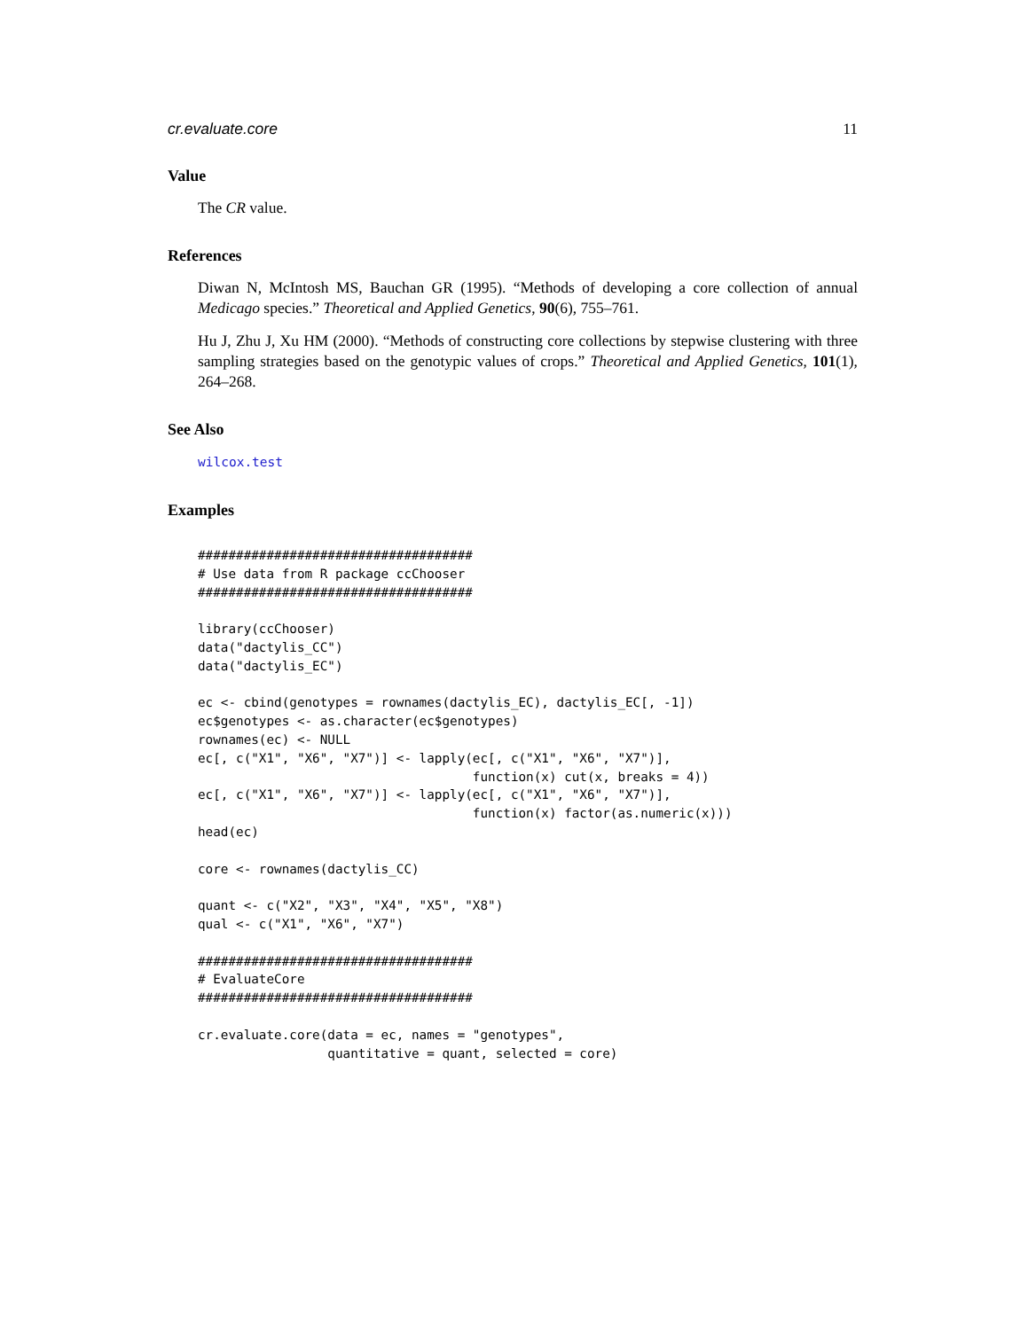cr.evaluate.core 11
Value
The CR value.
References
Diwan N, McIntosh MS, Bauchan GR (1995). “Methods of developing a core collection of annual Medicago species.” Theoretical and Applied Genetics, 90(6), 755–761.
Hu J, Zhu J, Xu HM (2000). “Methods of constructing core collections by stepwise clustering with three sampling strategies based on the genotypic values of crops.” Theoretical and Applied Genetics, 101(1), 264–268.
See Also
wilcox.test
Examples
####################################
# Use data from R package ccChooser
####################################

library(ccChooser)
data("dactylis_CC")
data("dactylis_EC")

ec <- cbind(genotypes = rownames(dactylis_EC), dactylis_EC[, -1])
ec$genotypes <- as.character(ec$genotypes)
rownames(ec) <- NULL
ec[, c("X1", "X6", "X7")] <- lapply(ec[, c("X1", "X6", "X7")],
                                    function(x) cut(x, breaks = 4))
ec[, c("X1", "X6", "X7")] <- lapply(ec[, c("X1", "X6", "X7")],
                                    function(x) factor(as.numeric(x)))
head(ec)

core <- rownames(dactylis_CC)

quant <- c("X2", "X3", "X4", "X5", "X8")
qual <- c("X1", "X6", "X7")

####################################
# EvaluateCore
####################################

cr.evaluate.core(data = ec, names = "genotypes",
                 quantitative = quant, selected = core)